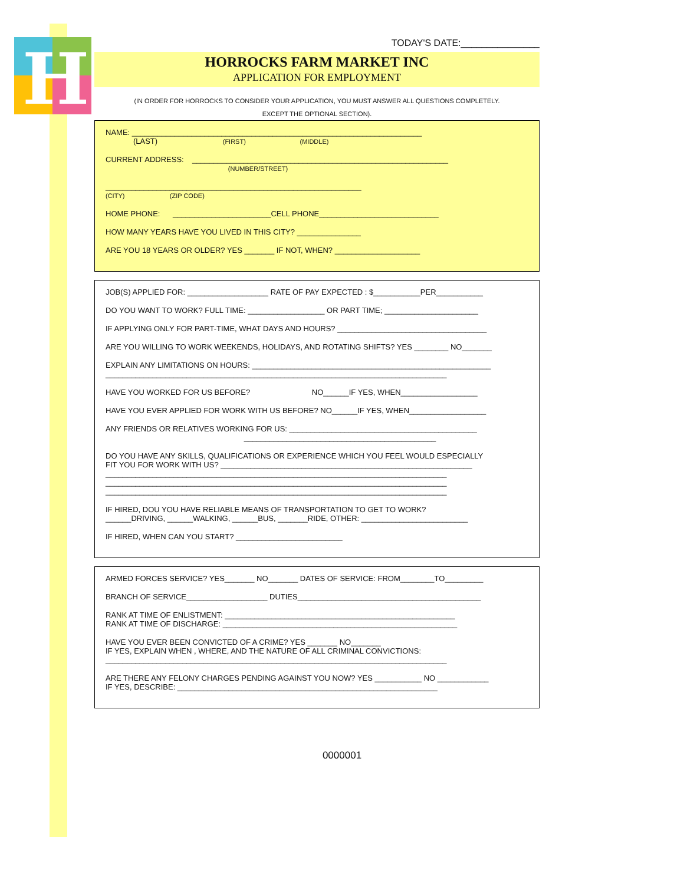H
TODAY'S DATE:_______________
HORROCKS FARM MARKET INC
APPLICATION FOR EMPLOYMENT
(IN ORDER FOR HORROCKS TO CONSIDER YOUR APPLICATION, YOU MUST ANSWER ALL QUESTIONS COMPLETELY.
EXCEPT THE OPTIONAL SECTION).
NAME: ____________________________________________________________________
(LAST) (FIRST) (MIDDLE)
CURRENT ADDRESS: ____________________________________________________________
(NUMBER/STREET)
____________________________________________________________
(CITY) (ZIP CODE)
HOME PHONE: _______________________CELL PHONE____________________________
HOW MANY YEARS HAVE YOU LIVED IN THIS CITY? _______________
ARE YOU 18 YEARS OR OLDER? YES _______ IF NOT, WHEN? ____________________
JOB(S) APPLIED FOR: ___________________ RATE OF PAY EXPECTED : $___________PER___________
DO YOU WANT TO WORK? FULL TIME: __________________ OR PART TIME; ______________________
IF APPLYING ONLY FOR PART-TIME, WHAT DAYS AND HOURS? ___________________________________
ARE YOU WILLING TO WORK WEEKENDS, HOLIDAYS, AND ROTATING SHIFTS? YES ________ NO_______
EXPLAIN ANY LIMITATIONS ON HOURS: ________________________________________________________
________________________________________________________________________________
HAVE YOU WORKED FOR US BEFORE? NO______IF YES, WHEN__________________
HAVE YOU EVER APPLIED FOR WORK WITH US BEFORE? NO______IF YES, WHEN__________________
ANY FRIENDS OR RELATIVES WORKING FOR US: ____________________________________________
_____________________________________________
DO YOU HAVE ANY SKILLS, QUALIFICATIONS OR EXPERIENCE WHICH YOU FEEL WOULD ESPECIALLY
FIT YOU FOR WORK WITH US? ___________________________________________________________
________________________________________________________________________________
________________________________________________________________________________
________________________________________________________________________________
IF HIRED, DOU YOU HAVE RELIABLE MEANS OF TRANSPORTATION TO GET TO WORK?
______DRIVING, ______WALKING, ______BUS, _______RIDE, OTHER: _________________________
IF HIRED, WHEN CAN YOU START? _________________________
ARMED FORCES SERVICE? YES_______ NO_______ DATES OF SERVICE: FROM________TO_________
BRANCH OF SERVICE___________________ DUTIES___________________________________________
RANK AT TIME OF ENLISTMENT: ______________________________________________________
RANK AT TIME OF DISCHARGE: _______________________________________________________
HAVE YOU EVER BEEN CONVICTED OF A CRIME? YES _______ NO_______
IF YES, EXPLAIN WHEN , WHERE, AND THE NATURE OF ALL CRIMINAL CONVICTIONS:
________________________________________________________________________________
ARE THERE ANY FELONY CHARGES PENDING AGAINST YOU NOW? YES ___________ NO ____________
IF YES, DESCRIBE: _____________________________________________________________
0000001